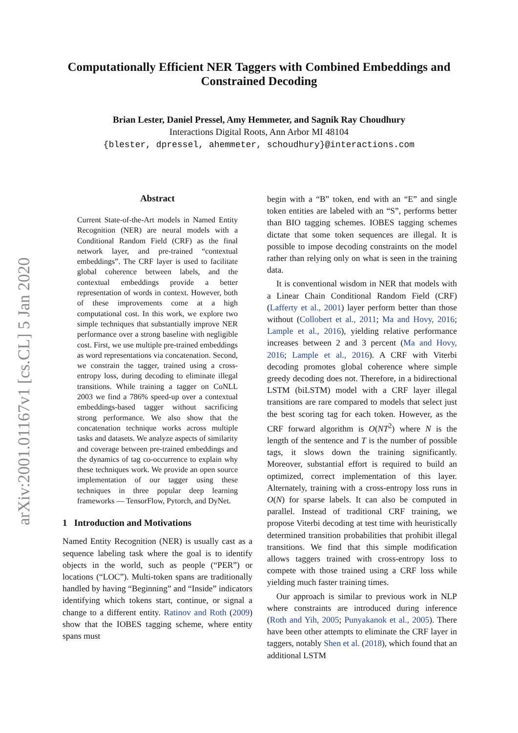arXiv:2001.01167v1 [cs.CL] 5 Jan 2020
Computationally Efficient NER Taggers with Combined Embeddings and
Constrained Decoding
Brian Lester, Daniel Pressel, Amy Hemmeter, and Sagnik Ray Choudhury
Interactions Digital Roots, Ann Arbor MI 48104
{blester, dpressel, ahemmeter, schoudhury}@interactions.com
Abstract
Current State-of-the-Art models in Named Entity Recognition (NER) are neural models with a Conditional Random Field (CRF) as the final network layer, and pre-trained “contextual embeddings”. The CRF layer is used to facilitate global coherence between labels, and the contextual embeddings provide a better representation of words in context. However, both of these improvements come at a high computational cost. In this work, we explore two simple techniques that substantially improve NER performance over a strong baseline with negligible cost. First, we use multiple pre-trained embeddings as word representations via concatenation. Second, we constrain the tagger, trained using a cross-entropy loss, during decoding to eliminate illegal transitions. While training a tagger on CoNLL 2003 we find a 786% speed-up over a contextual embeddings-based tagger without sacrificing strong performance. We also show that the concatenation technique works across multiple tasks and datasets. We analyze aspects of similarity and coverage between pre-trained embeddings and the dynamics of tag co-occurrence to explain why these techniques work. We provide an open source implementation of our tagger using these techniques in three popular deep learning frameworks — TensorFlow, Pytorch, and DyNet.
1 Introduction and Motivations
Named Entity Recognition (NER) is usually cast as a sequence labeling task where the goal is to identify objects in the world, such as people (“PER”) or locations (“LOC”). Multi-token spans are traditionally handled by having “Beginning” and “Inside” indicators identifying which tokens start, continue, or signal a change to a different entity. Ratinov and Roth (2009) show that the IOBES tagging scheme, where entity spans must
begin with a “B” token, end with an “E” and single token entities are labeled with an “S”, performs better than BIO tagging schemes. IOBES tagging schemes dictate that some token sequences are illegal. It is possible to impose decoding constraints on the model rather than relying only on what is seen in the training data.
It is conventional wisdom in NER that models with a Linear Chain Conditional Random Field (CRF) (Lafferty et al., 2001) layer perform better than those without (Collobert et al., 2011; Ma and Hovy, 2016; Lample et al., 2016), yielding relative performance increases between 2 and 3 percent (Ma and Hovy, 2016; Lample et al., 2016). A CRF with Viterbi decoding promotes global coherence where simple greedy decoding does not. Therefore, in a bidirectional LSTM (biLSTM) model with a CRF layer illegal transitions are rare compared to models that select just the best scoring tag for each token. However, as the CRF forward algorithm is O(NT<sup>2</sup>) where N is the length of the sentence and T is the number of possible tags, it slows down the training significantly. Moreover, substantial effort is required to build an optimized, correct implementation of this layer. Alternately, training with a cross-entropy loss runs in O(N) for sparse labels. It can also be computed in parallel. Instead of traditional CRF training, we propose Viterbi decoding at test time with heuristically determined transition probabilities that prohibit illegal transitions. We find that this simple modification allows taggers trained with cross-entropy loss to compete with those trained using a CRF loss while yielding much faster training times.
Our approach is similar to previous work in NLP where constraints are introduced during inference (Roth and Yih, 2005; Punyakanok et al., 2005). There have been other attempts to eliminate the CRF layer in taggers, notably Shen et al. (2018), which found that an additional LSTM